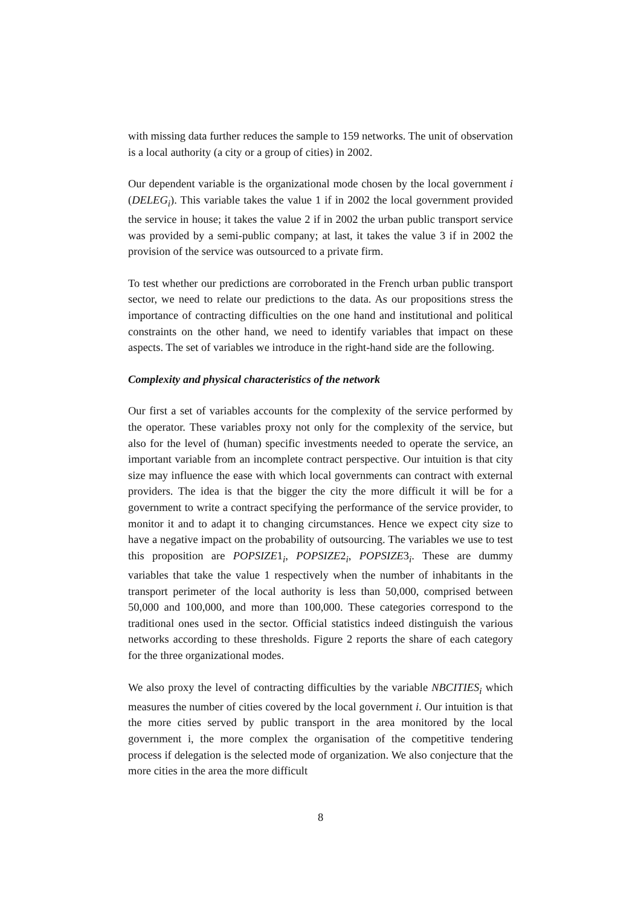with missing data further reduces the sample to 159 networks. The unit of observation is a local authority (a city or a group of cities) in 2002.
Our dependent variable is the organizational mode chosen by the local government i (DELEG<sub>i</sub>). This variable takes the value 1 if in 2002 the local government provided the service in house; it takes the value 2 if in 2002 the urban public transport service was provided by a semi-public company; at last, it takes the value 3 if in 2002 the provision of the service was outsourced to a private firm.
To test whether our predictions are corroborated in the French urban public transport sector, we need to relate our predictions to the data. As our propositions stress the importance of contracting difficulties on the one hand and institutional and political constraints on the other hand, we need to identify variables that impact on these aspects. The set of variables we introduce in the right-hand side are the following.
Complexity and physical characteristics of the network
Our first a set of variables accounts for the complexity of the service performed by the operator. These variables proxy not only for the complexity of the service, but also for the level of (human) specific investments needed to operate the service, an important variable from an incomplete contract perspective. Our intuition is that city size may influence the ease with which local governments can contract with external providers. The idea is that the bigger the city the more difficult it will be for a government to write a contract specifying the performance of the service provider, to monitor it and to adapt it to changing circumstances. Hence we expect city size to have a negative impact on the probability of outsourcing. The variables we use to test this proposition are POPSIZE1<sub>i</sub>, POPSIZE2<sub>i</sub>, POPSIZE3<sub>i</sub>. These are dummy variables that take the value 1 respectively when the number of inhabitants in the transport perimeter of the local authority is less than 50,000, comprised between 50,000 and 100,000, and more than 100,000. These categories correspond to the traditional ones used in the sector. Official statistics indeed distinguish the various networks according to these thresholds. Figure 2 reports the share of each category for the three organizational modes.
We also proxy the level of contracting difficulties by the variable NBCITIES<sub>i</sub> which measures the number of cities covered by the local government i. Our intuition is that the more cities served by public transport in the area monitored by the local government i, the more complex the organisation of the competitive tendering process if delegation is the selected mode of organization. We also conjecture that the more cities in the area the more difficult
8